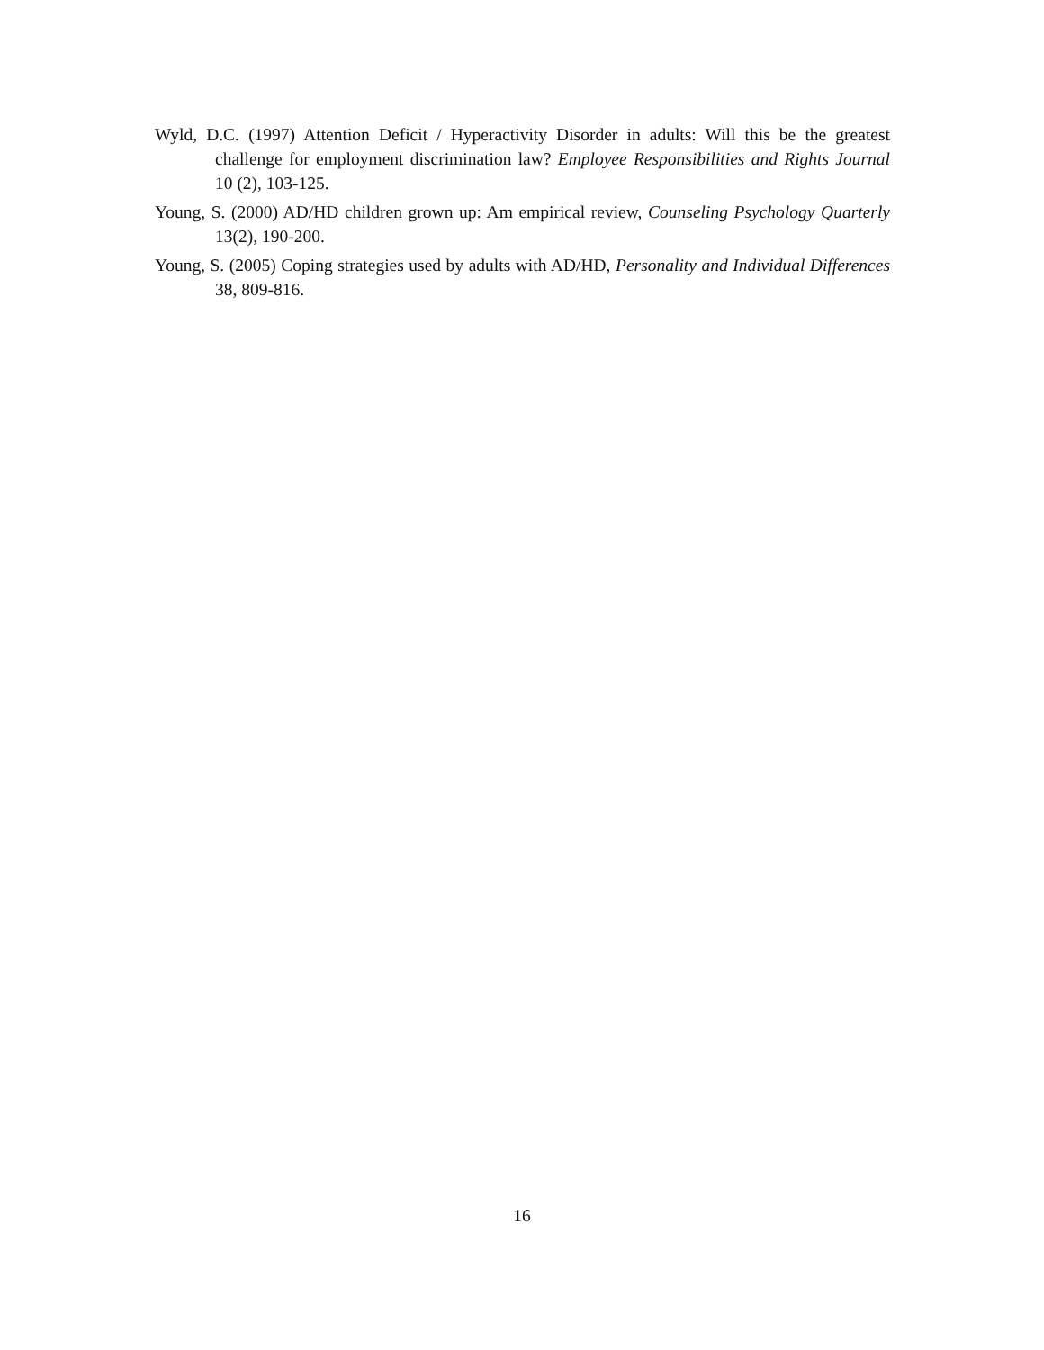Wyld, D.C. (1997) Attention Deficit / Hyperactivity Disorder in adults: Will this be the greatest challenge for employment discrimination law? Employee Responsibilities and Rights Journal 10 (2), 103-125.
Young, S. (2000) AD/HD children grown up: Am empirical review, Counseling Psychology Quarterly 13(2), 190-200.
Young, S. (2005) Coping strategies used by adults with AD/HD, Personality and Individual Differences 38, 809-816.
16